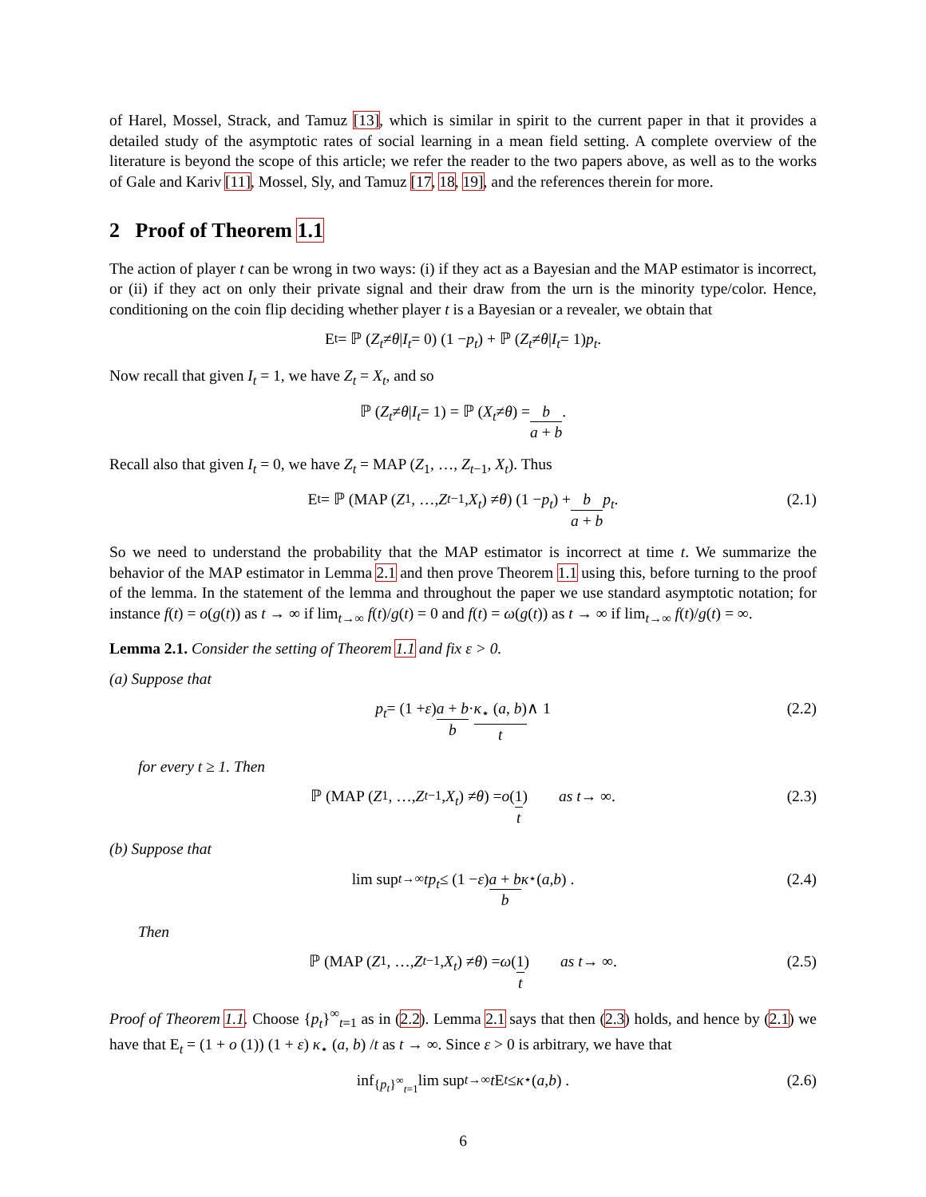of Harel, Mossel, Strack, and Tamuz [13], which is similar in spirit to the current paper in that it provides a detailed study of the asymptotic rates of social learning in a mean field setting. A complete overview of the literature is beyond the scope of this article; we refer the reader to the two papers above, as well as to the works of Gale and Kariv [11], Mossel, Sly, and Tamuz [17, 18, 19], and the references therein for more.
2 Proof of Theorem 1.1
The action of player t can be wrong in two ways: (i) if they act as a Bayesian and the MAP estimator is incorrect, or (ii) if they act on only their private signal and their draw from the urn is the minority type/color. Hence, conditioning on the coin flip deciding whether player t is a Bayesian or a revealer, we obtain that
E<sub>t</sub> = ℙ (Z<sub>t</sub> ≠ θ | I<sub>t</sub> = 0) (1 − p<sub>t</sub>) + ℙ (Z<sub>t</sub> ≠ θ | I<sub>t</sub> = 1) p<sub>t</sub>.
Now recall that given I<sub>t</sub> = 1, we have Z<sub>t</sub> = X<sub>t</sub>, and so
ℙ (Z<sub>t</sub> ≠ θ | I<sub>t</sub> = 1) = ℙ (X<sub>t</sub> ≠ θ) = b a + b.
Recall also that given I<sub>t</sub> = 0, we have Z<sub>t</sub> = MAP (Z<sub>1</sub>, …, Z<sub>t−1</sub>, X<sub>t</sub>). Thus
E<sub>t</sub> = ℙ (MAP (Z<sub>1</sub>, …, Z<sub>t−1</sub>, X<sub>t</sub>) ≠ θ) (1 − p<sub>t</sub>) + b a + b p<sub>t</sub>. (2.1)
So we need to understand the probability that the MAP estimator is incorrect at time t. We summarize the behavior of the MAP estimator in Lemma 2.1 and then prove Theorem 1.1 using this, before turning to the proof of the lemma. In the statement of the lemma and throughout the paper we use standard asymptotic notation; for instance f(t) = o(g(t)) as t → ∞ if lim<sub>t→∞</sub> f(t)/g(t) = 0 and f(t) = ω(g(t)) as t → ∞ if lim<sub>t→∞</sub> f(t)/g(t) = ∞.
Lemma 2.1. Consider the setting of Theorem 1.1 and fix ε > 0.
(a) Suppose that
p<sub>t</sub> = (1 + ε) a + b b · κ<sub>⋆</sub> (a, b) t ∧ 1 (2.2)
for every t ≥ 1. Then
ℙ (MAP (Z<sub>1</sub>, …, Z<sub>t−1</sub>, X<sub>t</sub>) ≠ θ) = o (1 t) as t → ∞. (2.3)
(b) Suppose that
lim sup<sub>t→∞</sub> tp<sub>t</sub> ≤ (1 − ε) a + b b κ<sub>⋆</sub> (a, b) . (2.4)
Then
ℙ (MAP (Z<sub>1</sub>, …, Z<sub>t−1</sub>, X<sub>t</sub>) ≠ θ) = ω (1 t) as t → ∞. (2.5)
Proof of Theorem 1.1. Choose {p<sub>t</sub>}<sup>∞</sup><sub>t=1</sub> as in (2.2). Lemma 2.1 says that then (2.3) holds, and hence by (2.1) we have that E<sub>t</sub> = (1 + o (1)) (1 + ε) κ<sub>⋆</sub> (a, b) /t as t → ∞. Since ε > 0 is arbitrary, we have that
inf<sub>{p<sub>t</sub>}<sup>∞</sup><sub>t=1</sub></sub> lim sup<sub>t→∞</sub> t E<sub>t</sub> ≤ κ<sub>⋆</sub> (a, b) . (2.6)
6